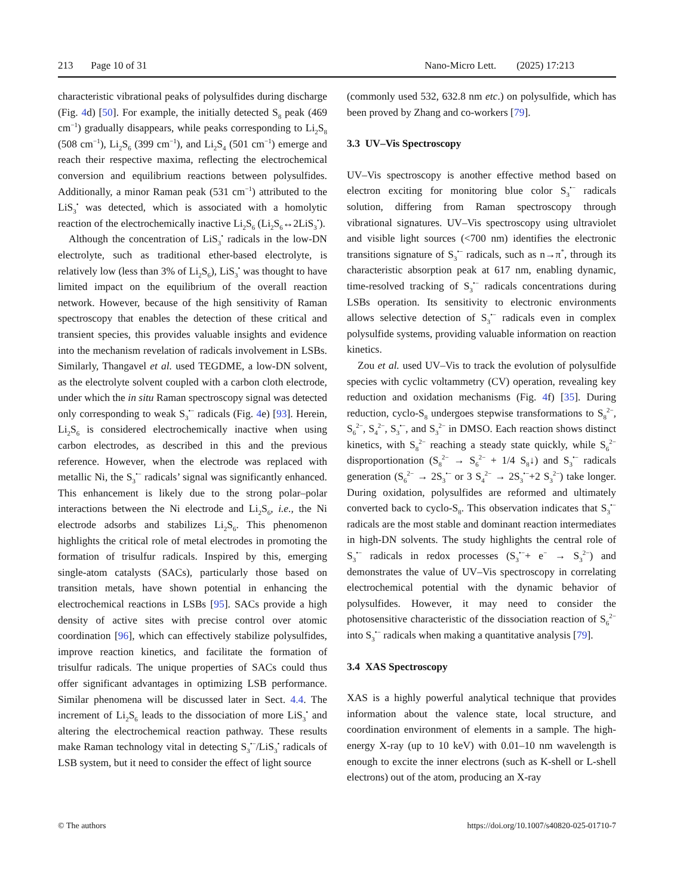213 Page 10 of 31 Nano-Micro Lett. (2025) 17:213
characteristic vibrational peaks of polysulfides during discharge (Fig. 4d) [50]. For example, the initially detected S<sub>8</sub> peak (469 cm<sup>−1</sup>) gradually disappears, while peaks corresponding to Li<sub>2</sub>S<sub>8</sub> (508 cm<sup>−1</sup>), Li<sub>2</sub>S<sub>6</sub> (399 cm<sup>−1</sup>), and Li<sub>2</sub>S<sub>4</sub> (501 cm<sup>−1</sup>) emerge and reach their respective maxima, reflecting the electrochemical conversion and equilibrium reactions between polysulfides. Additionally, a minor Raman peak (531 cm<sup>−1</sup>) attributed to the LiS<sub>3</sub><sup>•</sup> was detected, which is associated with a homolytic reaction of the electrochemically inactive Li<sub>2</sub>S<sub>6</sub> (Li<sub>2</sub>S<sub>6</sub>↔2LiS<sub>3</sub><sup>•</sup>).
Although the concentration of LiS<sub>3</sub><sup>•</sup> radicals in the low-DN electrolyte, such as traditional ether-based electrolyte, is relatively low (less than 3% of Li<sub>2</sub>S<sub>6</sub>), LiS<sub>3</sub><sup>•</sup> was thought to have limited impact on the equilibrium of the overall reaction network. However, because of the high sensitivity of Raman spectroscopy that enables the detection of these critical and transient species, this provides valuable insights and evidence into the mechanism revelation of radicals involvement in LSBs. Similarly, Thangavel et al. used TEGDME, a low-DN solvent, as the electrolyte solvent coupled with a carbon cloth electrode, under which the in situ Raman spectroscopy signal was detected only corresponding to weak S<sub>3</sub><sup>•−</sup> radicals (Fig. 4e) [93]. Herein, Li<sub>2</sub>S<sub>6</sub> is considered electrochemically inactive when using carbon electrodes, as described in this and the previous reference. However, when the electrode was replaced with metallic Ni, the S<sub>3</sub><sup>•−</sup> radicals’ signal was significantly enhanced. This enhancement is likely due to the strong polar–polar interactions between the Ni electrode and Li<sub>2</sub>S<sub>6</sub>, i.e., the Ni electrode adsorbs and stabilizes Li<sub>2</sub>S<sub>6</sub>. This phenomenon highlights the critical role of metal electrodes in promoting the formation of trisulfur radicals. Inspired by this, emerging single-atom catalysts (SACs), particularly those based on transition metals, have shown potential in enhancing the electrochemical reactions in LSBs [95]. SACs provide a high density of active sites with precise control over atomic coordination [96], which can effectively stabilize polysulfides, improve reaction kinetics, and facilitate the formation of trisulfur radicals. The unique properties of SACs could thus offer significant advantages in optimizing LSB performance. Similar phenomena will be discussed later in Sect. 4.4. The increment of Li<sub>2</sub>S<sub>6</sub> leads to the dissociation of more LiS<sub>3</sub><sup>•</sup> and altering the electrochemical reaction pathway. These results make Raman technology vital in detecting S<sub>3</sub><sup>•−</sup>/LiS<sub>3</sub><sup>•</sup> radicals of LSB system, but it need to consider the effect of light source
(commonly used 532, 632.8 nm etc.) on polysulfide, which has been proved by Zhang and co-workers [79].
3.3 UV–Vis Spectroscopy
UV–Vis spectroscopy is another effective method based on electron exciting for monitoring blue color S<sub>3</sub><sup>•−</sup> radicals solution, differing from Raman spectroscopy through vibrational signatures. UV–Vis spectroscopy using ultraviolet and visible light sources (<700 nm) identifies the electronic transitions signature of S<sub>3</sub><sup>•−</sup> radicals, such as n→π<sup>*</sup>, through its characteristic absorption peak at 617 nm, enabling dynamic, time-resolved tracking of S<sub>3</sub><sup>•−</sup> radicals concentrations during LSBs operation. Its sensitivity to electronic environments allows selective detection of S<sub>3</sub><sup>•−</sup> radicals even in complex polysulfide systems, providing valuable information on reaction kinetics.
Zou et al. used UV–Vis to track the evolution of polysulfide species with cyclic voltammetry (CV) operation, revealing key reduction and oxidation mechanisms (Fig. 4f) [35]. During reduction, cyclo-S<sub>8</sub> undergoes stepwise transformations to S<sub>8</sub><sup>2−</sup>, S<sub>6</sub><sup>2−</sup>, S<sub>4</sub><sup>2−</sup>, S<sub>3</sub><sup>•−</sup>, and S<sub>3</sub><sup>2−</sup> in DMSO. Each reaction shows distinct kinetics, with S<sub>8</sub><sup>2−</sup> reaching a steady state quickly, while S<sub>6</sub><sup>2−</sup> disproportionation (S<sub>8</sub><sup>2−</sup> → S<sub>6</sub><sup>2−</sup> + 1/4 S<sub>8</sub>↓) and S<sub>3</sub><sup>•−</sup> radicals generation (S<sub>6</sub><sup>2−</sup> → 2S<sub>3</sub><sup>•−</sup> or 3 S<sub>4</sub><sup>2−</sup> → 2S<sub>3</sub><sup>•−</sup>+2 S<sub>3</sub><sup>2−</sup>) take longer. During oxidation, polysulfides are reformed and ultimately converted back to cyclo-S<sub>8</sub>. This observation indicates that S<sub>3</sub><sup>•−</sup> radicals are the most stable and dominant reaction intermediates in high-DN solvents. The study highlights the central role of S<sub>3</sub><sup>•−</sup> radicals in redox processes (S<sub>3</sub><sup>•−</sup>+ e<sup>−</sup> → S<sub>3</sub><sup>2−</sup>) and demonstrates the value of UV–Vis spectroscopy in correlating electrochemical potential with the dynamic behavior of polysulfides. However, it may need to consider the photosensitive characteristic of the dissociation reaction of S<sub>6</sub><sup>2−</sup> into S<sub>3</sub><sup>•−</sup> radicals when making a quantitative analysis [79].
3.4 XAS Spectroscopy
XAS is a highly powerful analytical technique that provides information about the valence state, local structure, and coordination environment of elements in a sample. The high-energy X-ray (up to 10 keV) with 0.01–10 nm wavelength is enough to excite the inner electrons (such as K-shell or L-shell electrons) out of the atom, producing an X-ray
© The authors https://doi.org/10.1007/s40820-025-01710-7